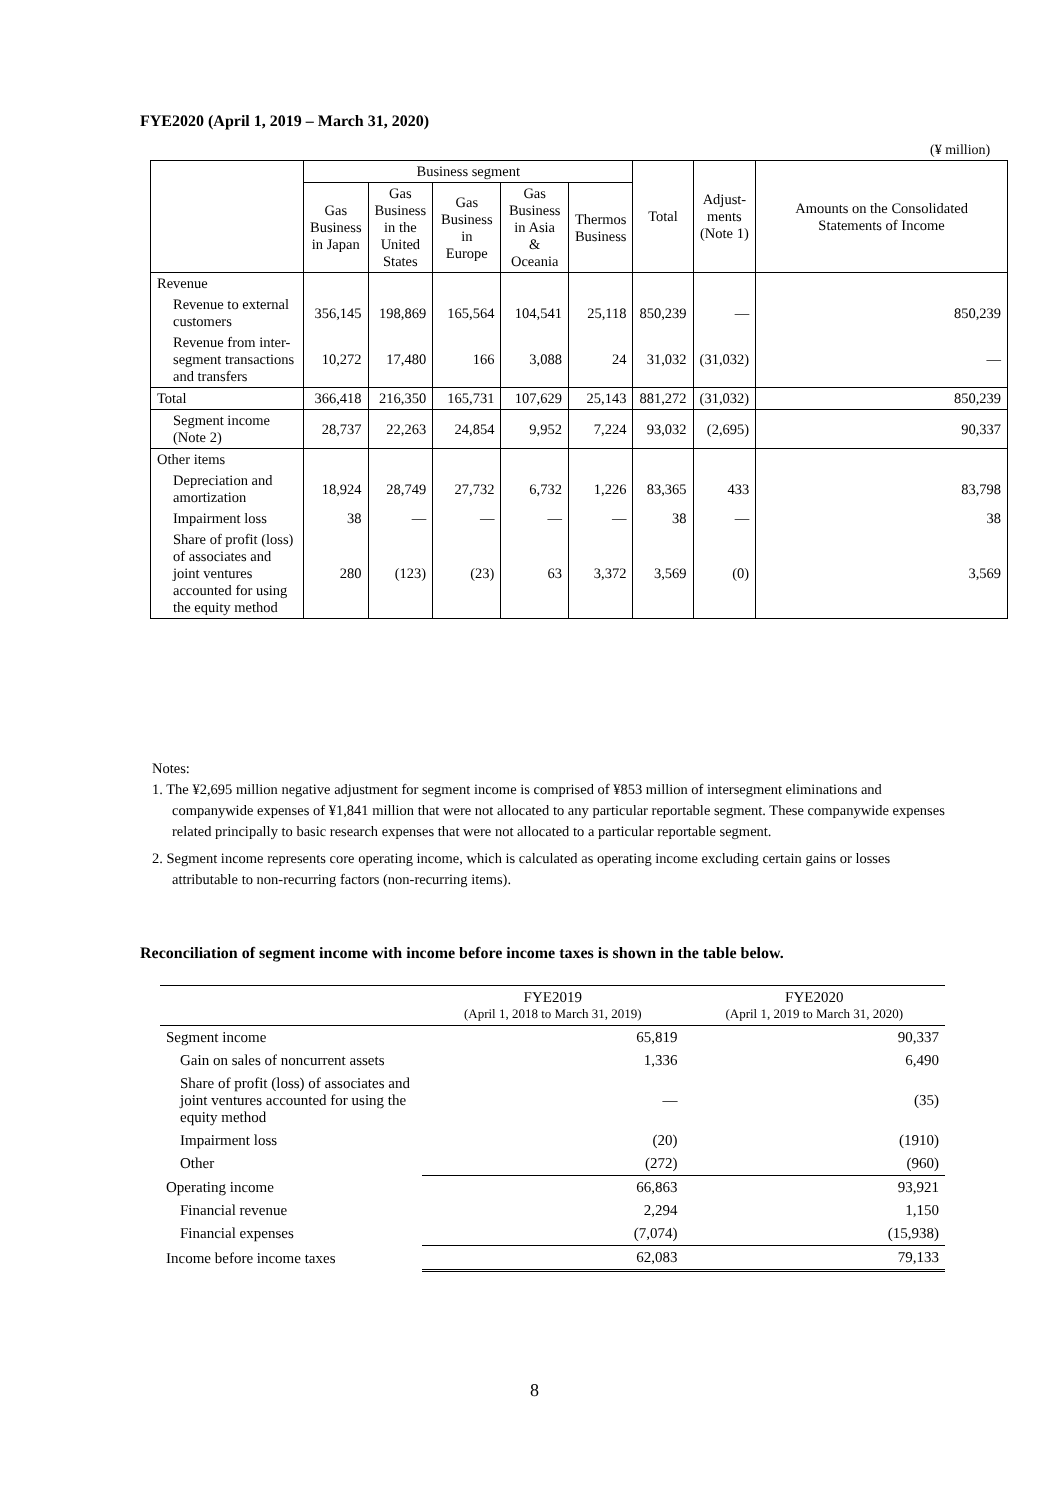FYE2020 (April 1, 2019 – March 31, 2020)
(¥ million)
| | Business segment | | | | | Total | Adjust- ments (Note 1) | Amounts on the Consolidated Statements of Income |
| --- | --- | --- | --- | --- | --- | --- | --- | --- |
| | Gas Business in Japan | Gas Business in the United States | Gas Business in Europe | Gas Business in Asia & Oceania | Thermos Business | | | |
| Revenue | | | | | | | | |
| Revenue to external customers | 356,145 | 198,869 | 165,564 | 104,541 | 25,118 | 850,239 | — | 850,239 |
| Revenue from inter-segment transactions and transfers | 10,272 | 17,480 | 166 | 3,088 | 24 | 31,032 | (31,032) | — |
| Total | 366,418 | 216,350 | 165,731 | 107,629 | 25,143 | 881,272 | (31,032) | 850,239 |
| Segment income (Note 2) | 28,737 | 22,263 | 24,854 | 9,952 | 7,224 | 93,032 | (2,695) | 90,337 |
| Other items | | | | | | | | |
| Depreciation and amortization | 18,924 | 28,749 | 27,732 | 6,732 | 1,226 | 83,365 | 433 | 83,798 |
| Impairment loss | 38 | — | — | — | — | 38 | — | 38 |
| Share of profit (loss) of associates and joint ventures accounted for using the equity method | 280 | (123) | (23) | 63 | 3,372 | 3,569 | (0) | 3,569 |
Notes:
1. The ¥2,695 million negative adjustment for segment income is comprised of ¥853 million of intersegment eliminations and companywide expenses of ¥1,841 million that were not allocated to any particular reportable segment. These companywide expenses related principally to basic research expenses that were not allocated to a particular reportable segment.
2. Segment income represents core operating income, which is calculated as operating income excluding certain gains or losses attributable to non-recurring factors (non-recurring items).
Reconciliation of segment income with income before income taxes is shown in the table below.
| | FYE2019 (April 1, 2018 to March 31, 2019) | FYE2020 (April 1, 2019 to March 31, 2020) |
| --- | --- | --- |
| Segment income | 65,819 | 90,337 |
| Gain on sales of noncurrent assets | 1,336 | 6,490 |
| Share of profit (loss) of associates and joint ventures accounted for using the equity method | — | (35) |
| Impairment loss | (20) | (1910) |
| Other | (272) | (960) |
| Operating income | 66,863 | 93,921 |
| Financial revenue | 2,294 | 1,150 |
| Financial expenses | (7,074) | (15,938) |
| Income before income taxes | 62,083 | 79,133 |
8